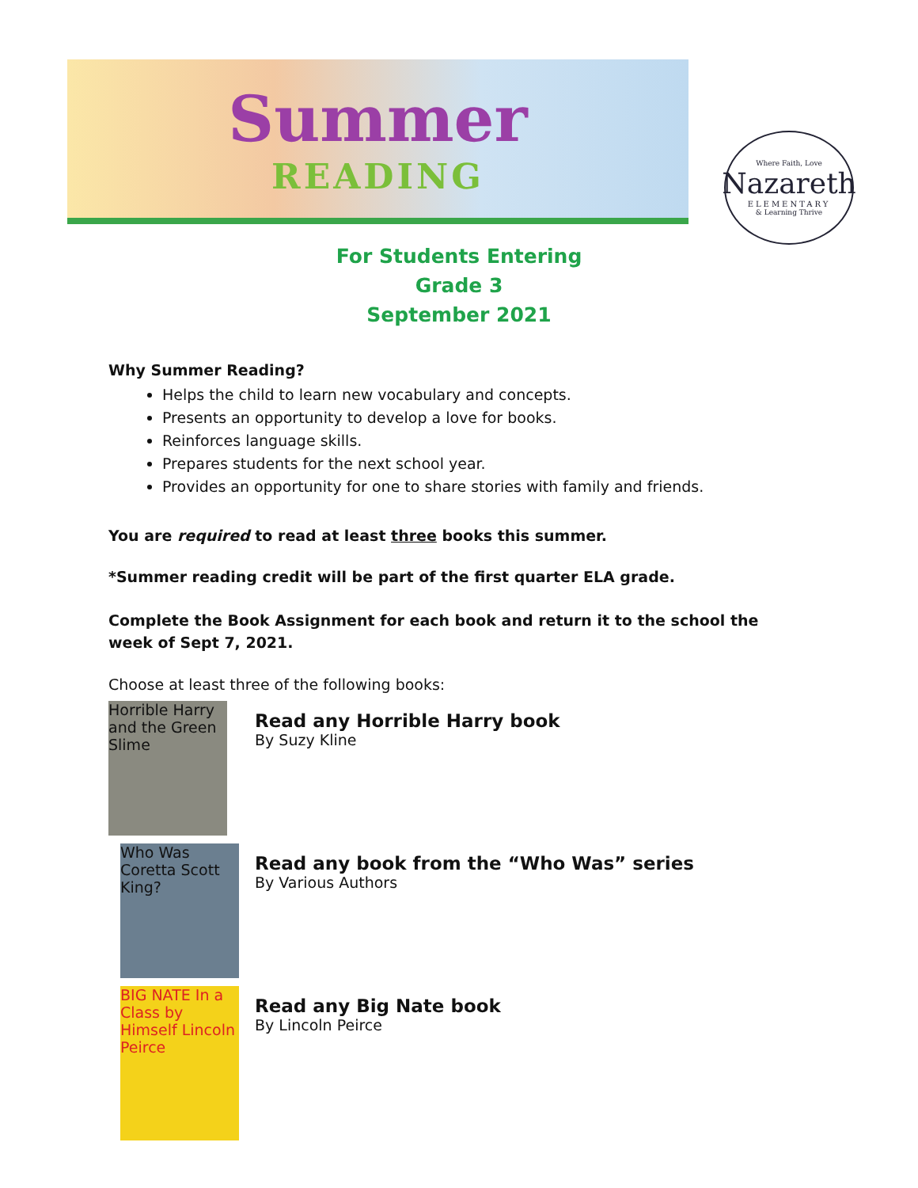Summer
READING
Where Faith, Love
Nazareth
ELEMENTARY
& Learning Thrive
For Students Entering
Grade 3
September 2021
Why Summer Reading?
Helps the child to learn new vocabulary and concepts.
Presents an opportunity to develop a love for books.
Reinforces language skills.
Prepares students for the next school year.
Provides an opportunity for one to share stories with family and friends.
You are required to read at least three books this summer.
*Summer reading credit will be part of the first quarter ELA grade.
Complete the Book Assignment for each book and return it to the school the week of Sept 7, 2021.
Choose at least three of the following books:
Horrible Harry and the Green Slime
Read any Horrible Harry book
By Suzy Kline
Who Was Coretta Scott King?
Read any book from the “Who Was” series
By Various Authors
BIG NATE In a Class by Himself Lincoln Peirce
Read any Big Nate book
By Lincoln Peirce